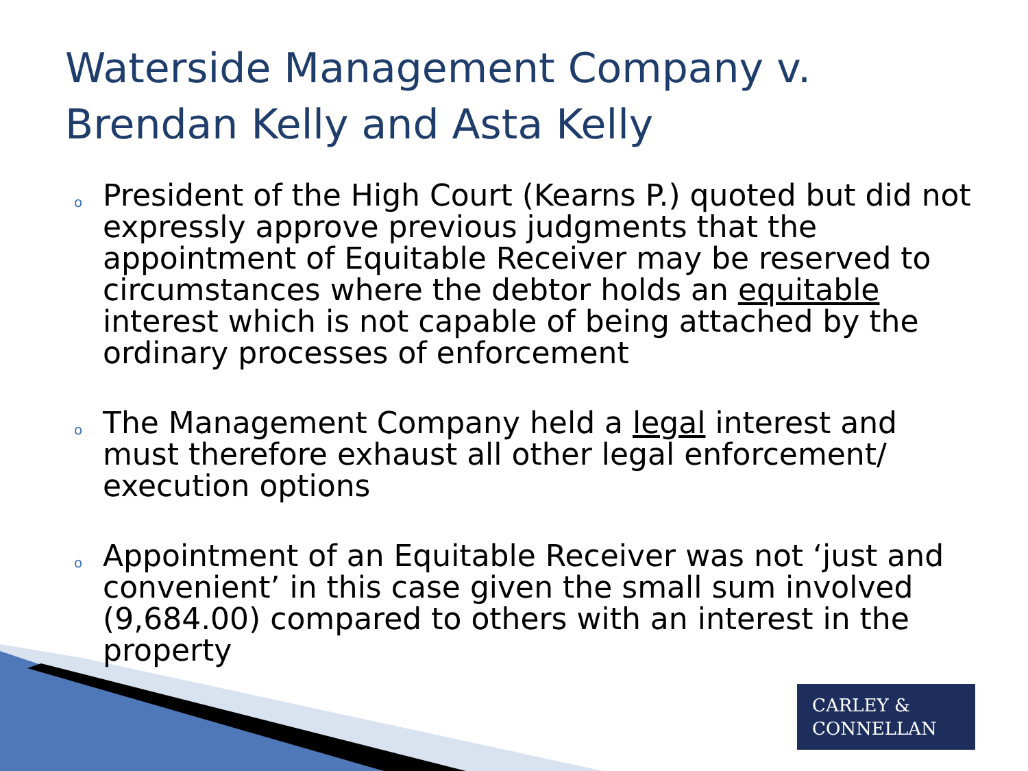Waterside Management Company v.
Brendan Kelly and Asta Kelly
o President of the High Court (Kearns P.) quoted but did not expressly approve previous judgments that the appointment of Equitable Receiver may be reserved to circumstances where the debtor holds an equitable interest which is not capable of being attached by the ordinary processes of enforcement
o The Management Company held a legal interest and must therefore exhaust all other legal enforcement/ execution options
o Appointment of an Equitable Receiver was not ‘just and convenient’ in this case given the small sum involved (9,684.00) compared to others with an interest in the property
CARLEY &
CONNELLAN